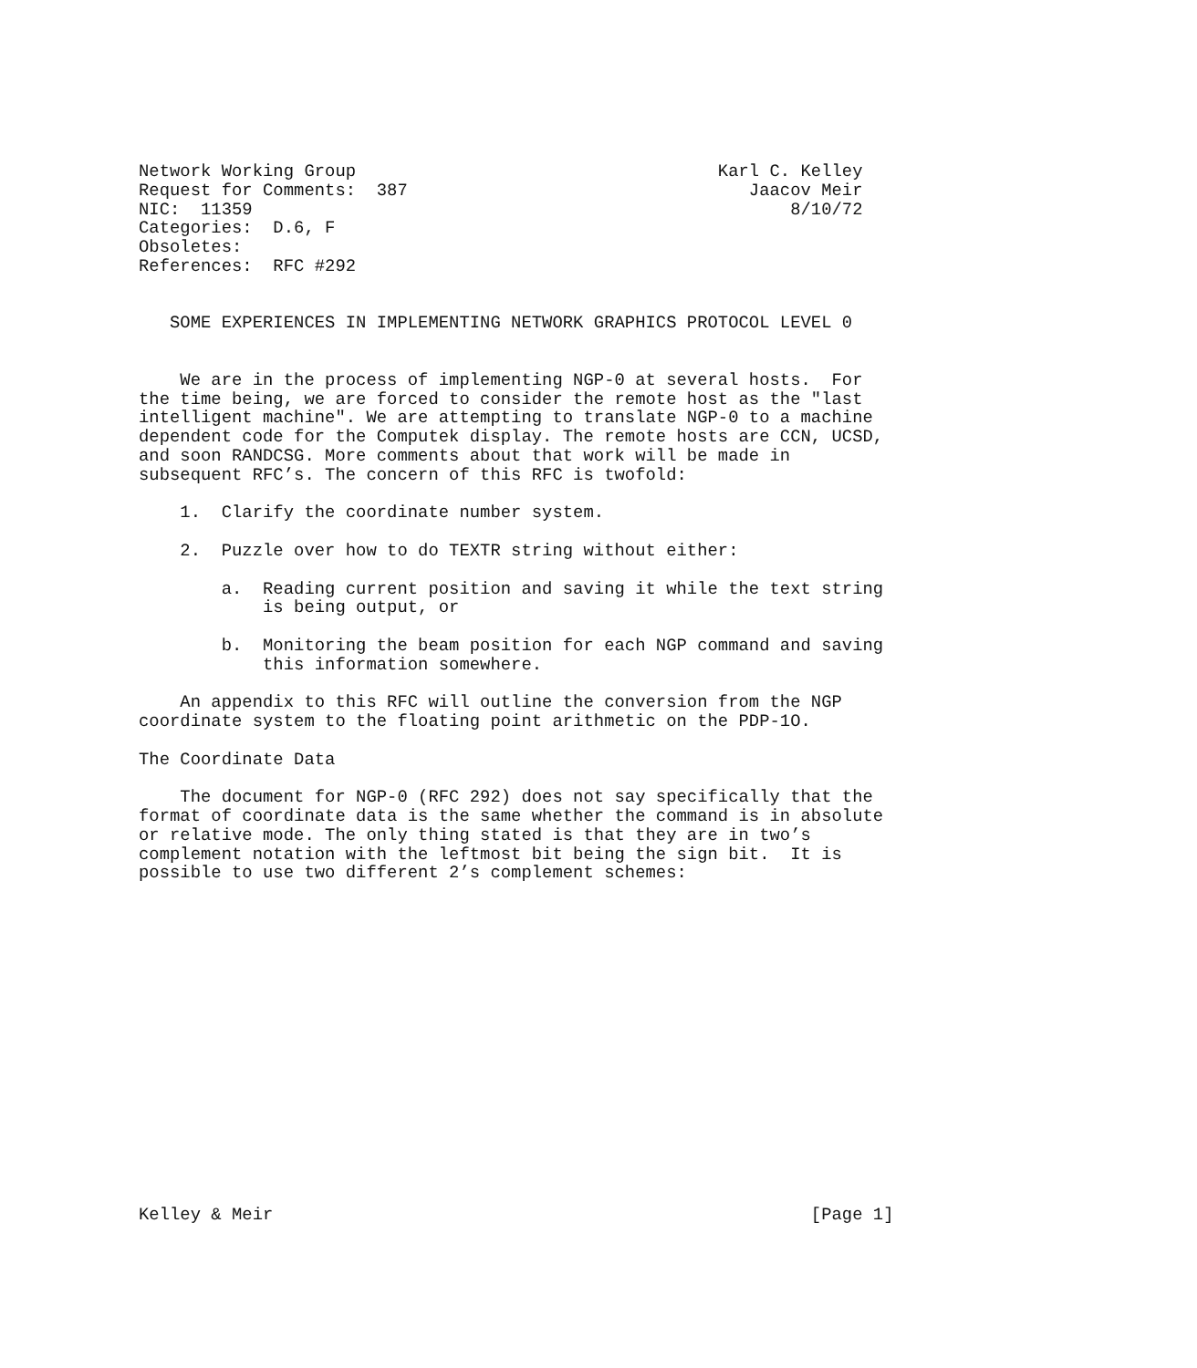Network Working Group                                   Karl C. Kelley
Request for Comments:  387                                 Jaacov Meir
NIC:  11359                                                    8/10/72
Categories:  D.6, F
Obsoletes:
References:  RFC #292


   SOME EXPERIENCES IN IMPLEMENTING NETWORK GRAPHICS PROTOCOL LEVEL 0


    We are in the process of implementing NGP-0 at several hosts.  For
the time being, we are forced to consider the remote host as the "last
intelligent machine". We are attempting to translate NGP-0 to a machine
dependent code for the Computek display. The remote hosts are CCN, UCSD,
and soon RANDCSG. More comments about that work will be made in
subsequent RFC’s. The concern of this RFC is twofold:

    1.  Clarify the coordinate number system.

    2.  Puzzle over how to do TEXTR string without either:

        a.  Reading current position and saving it while the text string
            is being output, or

        b.  Monitoring the beam position for each NGP command and saving
            this information somewhere.

    An appendix to this RFC will outline the conversion from the NGP
coordinate system to the floating point arithmetic on the PDP-1O.

The Coordinate Data

    The document for NGP-0 (RFC 292) does not say specifically that the
format of coordinate data is the same whether the command is in absolute
or relative mode. The only thing stated is that they are in two’s
complement notation with the leftmost bit being the sign bit.  It is
possible to use two different 2’s complement schemes:

















Kelley & Meir                                                    [Page 1]